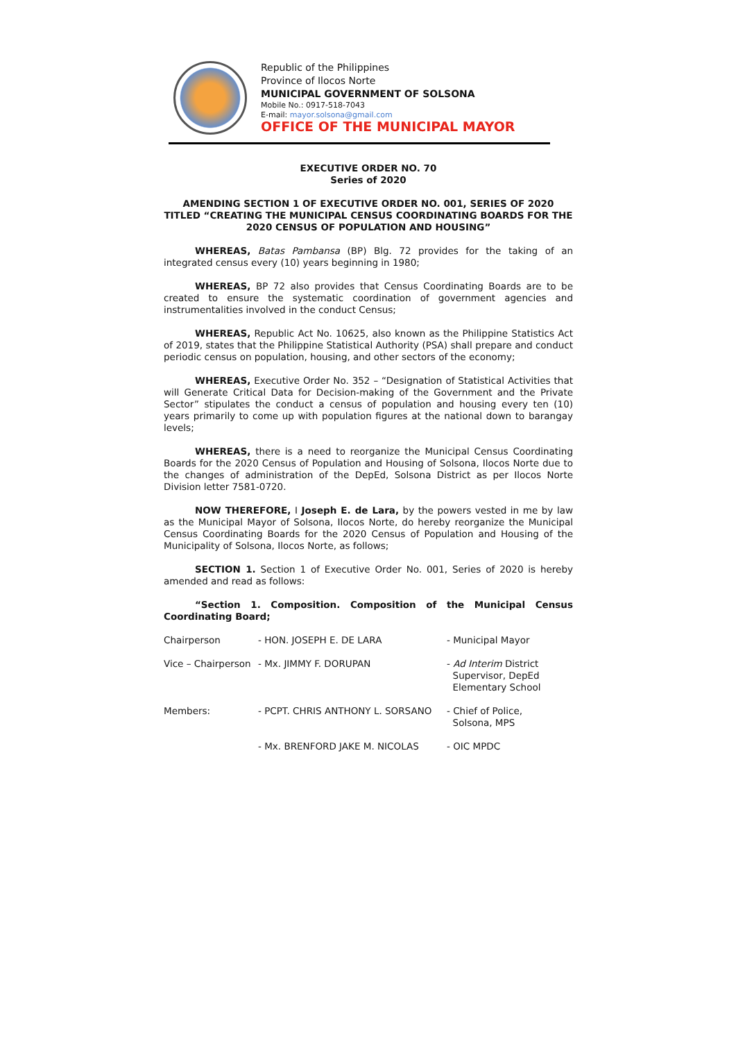Republic of the Philippines
Province of Ilocos Norte
MUNICIPAL GOVERNMENT OF SOLSONA
Mobile No.: 0917-518-7043
E-mail: mayor.solsona@gmail.com
OFFICE OF THE MUNICIPAL MAYOR
EXECUTIVE ORDER NO. 70
Series of 2020
AMENDING SECTION 1 OF EXECUTIVE ORDER NO. 001, SERIES OF 2020 TITLED “CREATING THE MUNICIPAL CENSUS COORDINATING BOARDS FOR THE 2020 CENSUS OF POPULATION AND HOUSING”
WHEREAS, Batas Pambansa (BP) Blg. 72 provides for the taking of an integrated census every (10) years beginning in 1980;
WHEREAS, BP 72 also provides that Census Coordinating Boards are to be created to ensure the systematic coordination of government agencies and instrumentalities involved in the conduct Census;
WHEREAS, Republic Act No. 10625, also known as the Philippine Statistics Act of 2019, states that the Philippine Statistical Authority (PSA) shall prepare and conduct periodic census on population, housing, and other sectors of the economy;
WHEREAS, Executive Order No. 352 – “Designation of Statistical Activities that will Generate Critical Data for Decision-making of the Government and the Private Sector” stipulates the conduct a census of population and housing every ten (10) years primarily to come up with population figures at the national down to barangay levels;
WHEREAS, there is a need to reorganize the Municipal Census Coordinating Boards for the 2020 Census of Population and Housing of Solsona, Ilocos Norte due to the changes of administration of the DepEd, Solsona District as per Ilocos Norte Division letter 7581-0720.
NOW THEREFORE, I Joseph E. de Lara, by the powers vested in me by law as the Municipal Mayor of Solsona, Ilocos Norte, do hereby reorganize the Municipal Census Coordinating Boards for the 2020 Census of Population and Housing of the Municipality of Solsona, Ilocos Norte, as follows;
SECTION 1. Section 1 of Executive Order No. 001, Series of 2020 is hereby amended and read as follows:
“Section 1. Composition. Composition of the Municipal Census Coordinating Board;
| Chairperson | - HON. JOSEPH E. DE LARA | - Municipal Mayor |
| Vice – Chairperson | - Mx. JIMMY F. DORUPAN | - Ad Interim District Supervisor, DepEd Elementary School |
| Members: | - PCPT. CHRIS ANTHONY L. SORSANO | - Chief of Police, Solsona, MPS |
| | - Mx. BRENFORD JAKE M. NICOLAS | - OIC MPDC |